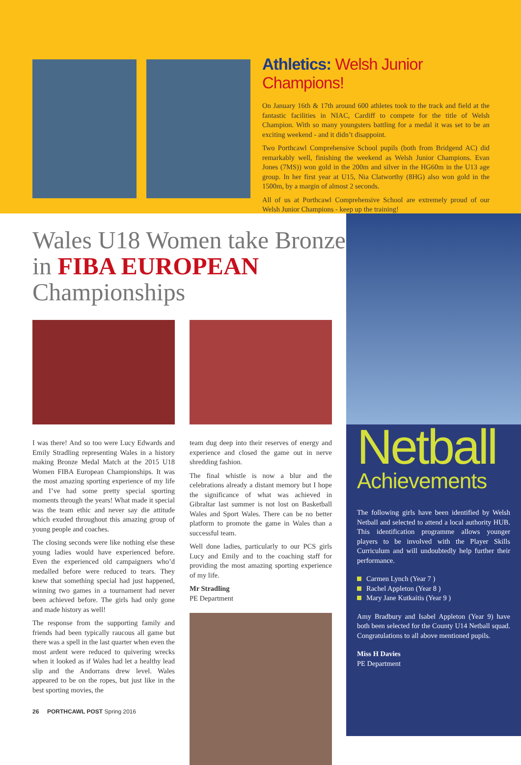Athletics: Welsh Junior Champions!
On January 16th & 17th around 600 athletes took to the track and field at the fantastic facilities in NIAC, Cardiff to compete for the title of Welsh Champion. With so many youngsters battling for a medal it was set to be an exciting weekend - and it didn’t disappoint.
Two Porthcawl Comprehensive School pupils (both from Bridgend AC) did remarkably well, finishing the weekend as Welsh Junior Champions. Evan Jones (7MS)) won gold in the 200m and silver in the HG60m in the U13 age group. In her first year at U15, Nia Clatworthy (8HG) also won gold in the 1500m, by a margin of almost 2 seconds.
All of us at Porthcawl Comprehensive School are extremely proud of our Welsh Junior Champions - keep up the training!
Wales U18 Women take Bronze in FIBA EUROPEAN Championships
I was there! And so too were Lucy Edwards and Emily Stradling representing Wales in a history making Bronze Medal Match at the 2015 U18 Women FIBA European Championships. It was the most amazing sporting experience of my life and I’ve had some pretty special sporting moments through the years! What made it special was the team ethic and never say die attitude which exuded throughout this amazing group of young people and coaches.
The closing seconds were like nothing else these young ladies would have experienced before. Even the experienced old campaigners who’d medalled before were reduced to tears. They knew that something special had just happened, winning two games in a tournament had never been achieved before. The girls had only gone and made history as well!
The response from the supporting family and friends had been typically raucous all game but there was a spell in the last quarter when even the most ardent were reduced to quivering wrecks when it looked as if Wales had let a healthy lead slip and the Andorrans drew level. Wales appeared to be on the ropes, but just like in the best sporting movies, the
team dug deep into their reserves of energy and experience and closed the game out in nerve shredding fashion.
The final whistle is now a blur and the celebrations already a distant memory but I hope the significance of what was achieved in Gibraltar last summer is not lost on Basketball Wales and Sport Wales. There can be no better platform to promote the game in Wales than a successful team.
Well done ladies, particularly to our PCS girls Lucy and Emily and to the coaching staff for providing the most amazing sporting experience of my life.
Mr Stradling
PE Department
26 PORTHCAWL POST Spring 2016
Netball
Achievements
The following girls have been identified by Welsh Netball and selected to attend a local authority HUB. This identification programme allows younger players to be involved with the Player Skills Curriculum and will undoubtedly help further their performance.
Carmen Lynch (Year 7 )
Rachel Appleton (Year 8 )
Mary Jane Kutkaitis (Year 9 )
Amy Bradbury and Isabel Appleton (Year 9) have both been selected for the County U14 Netball squad. Congratulations to all above mentioned pupils.
Miss H Davies
PE Department